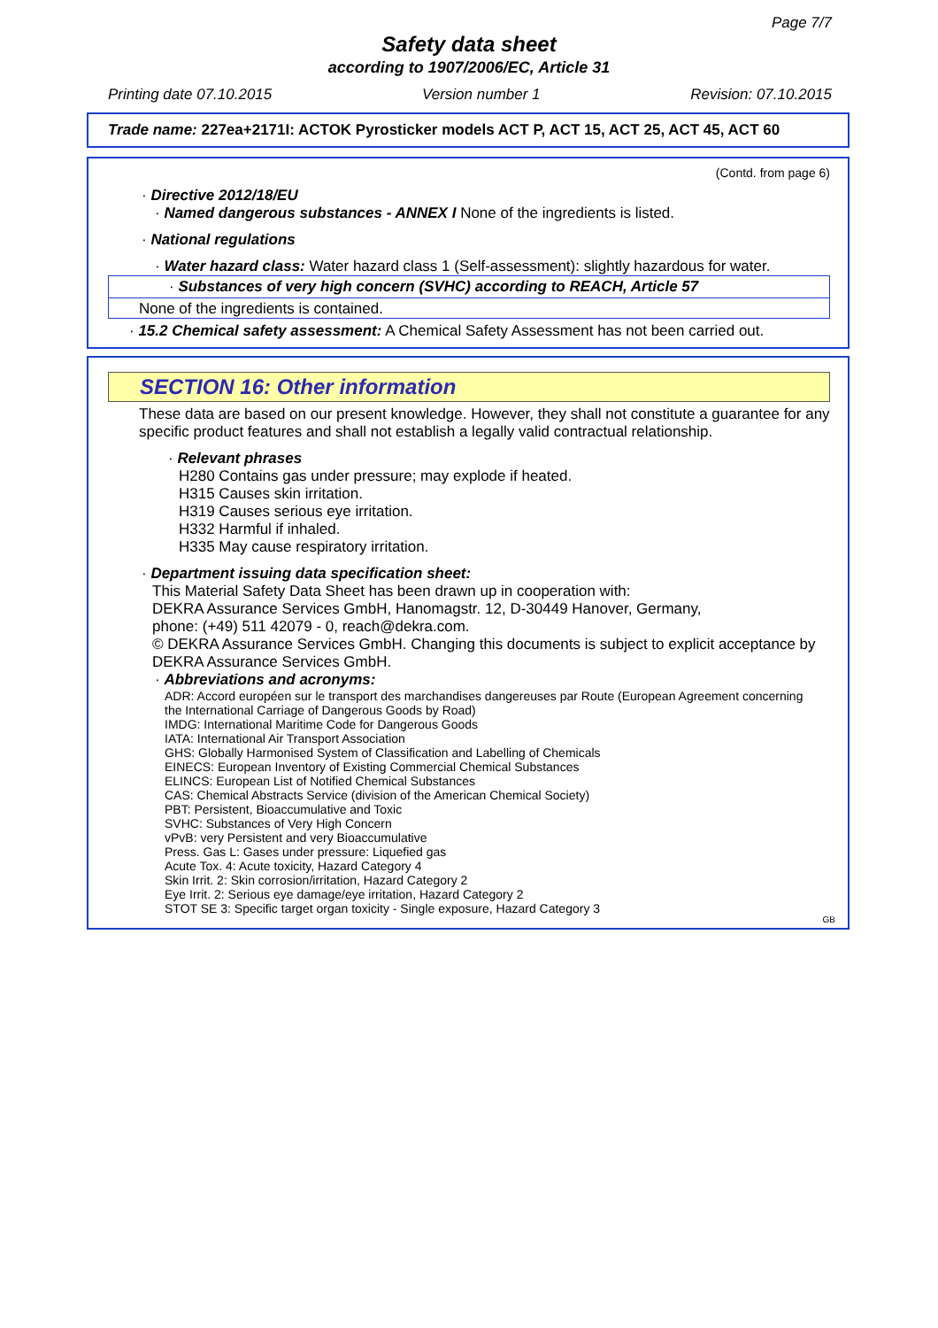Page 7/7
Safety data sheet
according to 1907/2006/EC, Article 31
Printing date 07.10.2015 Version number 1 Revision: 07.10.2015
Trade name: 227ea+2171I: ACTOK Pyrosticker models ACT P, ACT 15, ACT 25, ACT 45, ACT 60
(Contd. from page 6)
· Directive 2012/18/EU
· Named dangerous substances - ANNEX I None of the ingredients is listed.
· National regulations
· Water hazard class: Water hazard class 1 (Self-assessment): slightly hazardous for water.
· Substances of very high concern (SVHC) according to REACH, Article 57
None of the ingredients is contained.
· 15.2 Chemical safety assessment: A Chemical Safety Assessment has not been carried out.
SECTION 16: Other information
These data are based on our present knowledge. However, they shall not constitute a guarantee for any specific product features and shall not establish a legally valid contractual relationship.
· Relevant phrases
H280 Contains gas under pressure; may explode if heated.
H315 Causes skin irritation.
H319 Causes serious eye irritation.
H332 Harmful if inhaled.
H335 May cause respiratory irritation.
· Department issuing data specification sheet:
This Material Safety Data Sheet has been drawn up in cooperation with:
DEKRA Assurance Services GmbH, Hanomagstr. 12, D-30449 Hanover, Germany,
phone: (+49) 511 42079 - 0, reach@dekra.com.
© DEKRA Assurance Services GmbH. Changing this documents is subject to explicit acceptance by DEKRA Assurance Services GmbH.
· Abbreviations and acronyms:
ADR: Accord européen sur le transport des marchandises dangereuses par Route (European Agreement concerning the International Carriage of Dangerous Goods by Road)
IMDG: International Maritime Code for Dangerous Goods
IATA: International Air Transport Association
GHS: Globally Harmonised System of Classification and Labelling of Chemicals
EINECS: European Inventory of Existing Commercial Chemical Substances
ELINCS: European List of Notified Chemical Substances
CAS: Chemical Abstracts Service (division of the American Chemical Society)
PBT: Persistent, Bioaccumulative and Toxic
SVHC: Substances of Very High Concern
vPvB: very Persistent and very Bioaccumulative
Press. Gas L: Gases under pressure: Liquefied gas
Acute Tox. 4: Acute toxicity, Hazard Category 4
Skin Irrit. 2: Skin corrosion/irritation, Hazard Category 2
Eye Irrit. 2: Serious eye damage/eye irritation, Hazard Category 2
STOT SE 3: Specific target organ toxicity - Single exposure, Hazard Category 3
GB